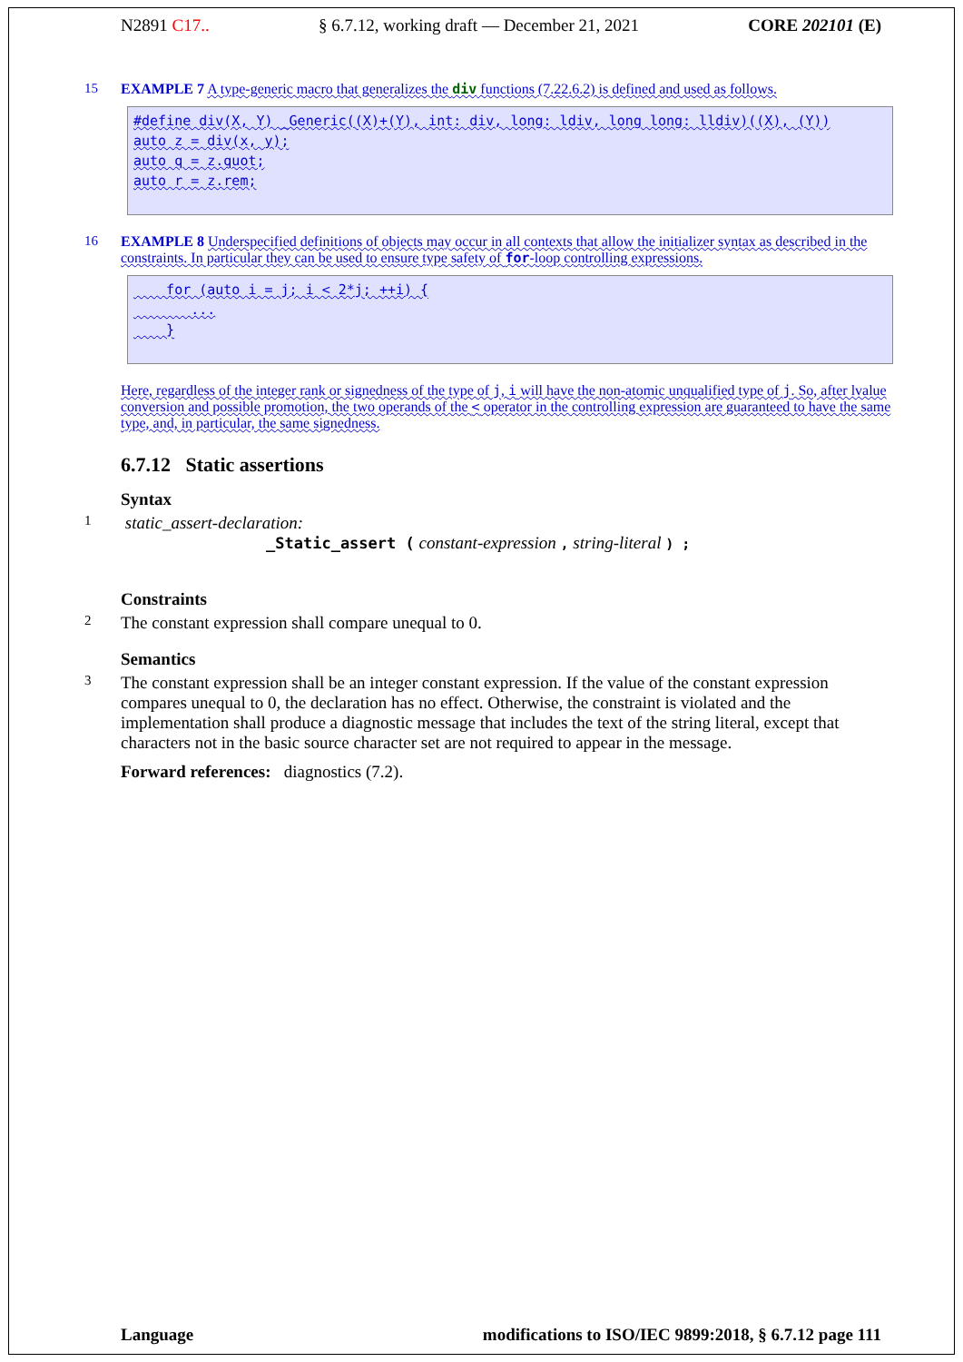N2891 C17.. § 6.7.12, working draft — December 21, 2021 CORE 202101 (E)
15 EXAMPLE 7 A type-generic macro that generalizes the div functions (7.22.6.2) is defined and used as follows.
#define div(X, Y) _Generic((X)+(Y), int: div, long: ldiv, long long: lldiv)((X), (Y))
auto z = div(x, y);
auto q = z.quot;
auto r = z.rem;
16 EXAMPLE 8 Underspecified definitions of objects may occur in all contexts that allow the initializer syntax as described in the constraints. In particular they can be used to ensure type safety of for-loop controlling expressions.
for (auto i = j; i < 2*j; ++i) {
...
}
Here, regardless of the integer rank or signedness of the type of j, i will have the non-atomic unqualified type of j. So, after lvalue conversion and possible promotion, the two operands of the < operator in the controlling expression are guaranteed to have the same type, and, in particular, the same signedness.
6.7.12 Static assertions
Syntax
1
static_assert-declaration:
_Static_assert ( constant-expression , string-literal ) ;
Constraints
2
The constant expression shall compare unequal to 0.
Semantics
3
The constant expression shall be an integer constant expression. If the value of the constant expression compares unequal to 0, the declaration has no effect. Otherwise, the constraint is violated and the implementation shall produce a diagnostic message that includes the text of the string literal, except that characters not in the basic source character set are not required to appear in the message.
Forward references: diagnostics (7.2).
Language modifications to ISO/IEC 9899:2018, § 6.7.12 page 111